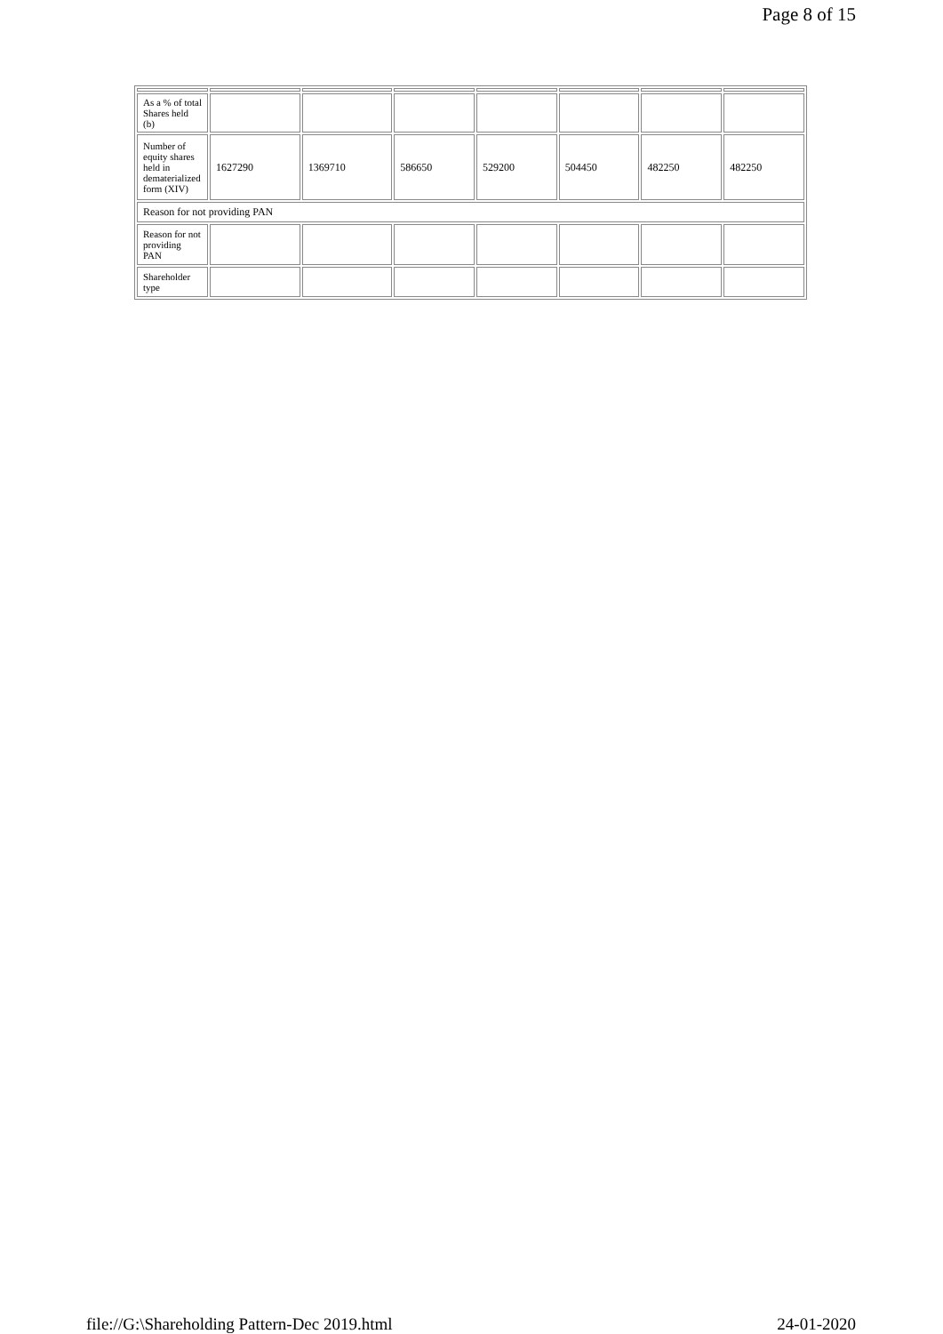Page 8 of 15
| As a % of total Shares held (b) | | | | | | | |
| Number of equity shares held in dematerialized form (XIV) | 1627290 | 1369710 | 586650 | 529200 | 504450 | 482250 | 482250 |
| Reason for not providing PAN | | | | | | | |
| Reason for not providing PAN | | | | | | | |
| Shareholder type | | | | | | | |
file://G:\Shareholding Pattern-Dec 2019.html 24-01-2020